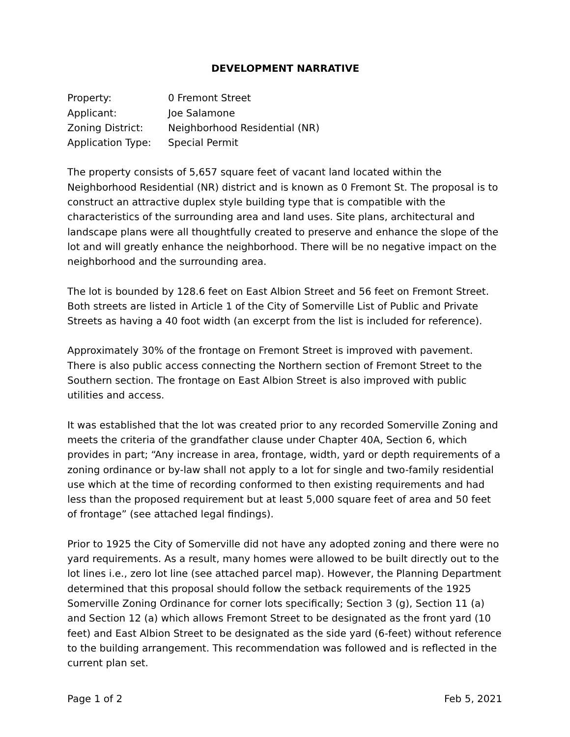DEVELOPMENT NARRATIVE
| Property: | 0 Fremont Street |
| Applicant: | Joe Salamone |
| Zoning District: | Neighborhood Residential (NR) |
| Application Type: | Special Permit |
The property consists of 5,657 square feet of vacant land located within the Neighborhood Residential (NR) district and is known as 0 Fremont St. The proposal is to construct an attractive duplex style building type that is compatible with the characteristics of the surrounding area and land uses. Site plans, architectural and landscape plans were all thoughtfully created to preserve and enhance the slope of the lot and will greatly enhance the neighborhood. There will be no negative impact on the neighborhood and the surrounding area.
The lot is bounded by 128.6 feet on East Albion Street and 56 feet on Fremont Street. Both streets are listed in Article 1 of the City of Somerville List of Public and Private Streets as having a 40 foot width (an excerpt from the list is included for reference).
Approximately 30% of the frontage on Fremont Street is improved with pavement. There is also public access connecting the Northern section of Fremont Street to the Southern section. The frontage on East Albion Street is also improved with public utilities and access.
It was established that the lot was created prior to any recorded Somerville Zoning and meets the criteria of the grandfather clause under Chapter 40A, Section 6, which provides in part; “Any increase in area, frontage, width, yard or depth requirements of a zoning ordinance or by-law shall not apply to a lot for single and two-family residential use which at the time of recording conformed to then existing requirements and had less than the proposed requirement but at least 5,000 square feet of area and 50 feet of frontage” (see attached legal findings).
Prior to 1925 the City of Somerville did not have any adopted zoning and there were no yard requirements. As a result, many homes were allowed to be built directly out to the lot lines i.e., zero lot line (see attached parcel map). However, the Planning Department determined that this proposal should follow the setback requirements of the 1925 Somerville Zoning Ordinance for corner lots specifically; Section 3 (g), Section 11 (a) and Section 12 (a) which allows Fremont Street to be designated as the front yard (10 feet) and East Albion Street to be designated as the side yard (6-feet) without reference to the building arrangement. This recommendation was followed and is reflected in the current plan set.
Page 1 of 2 Feb 5, 2021